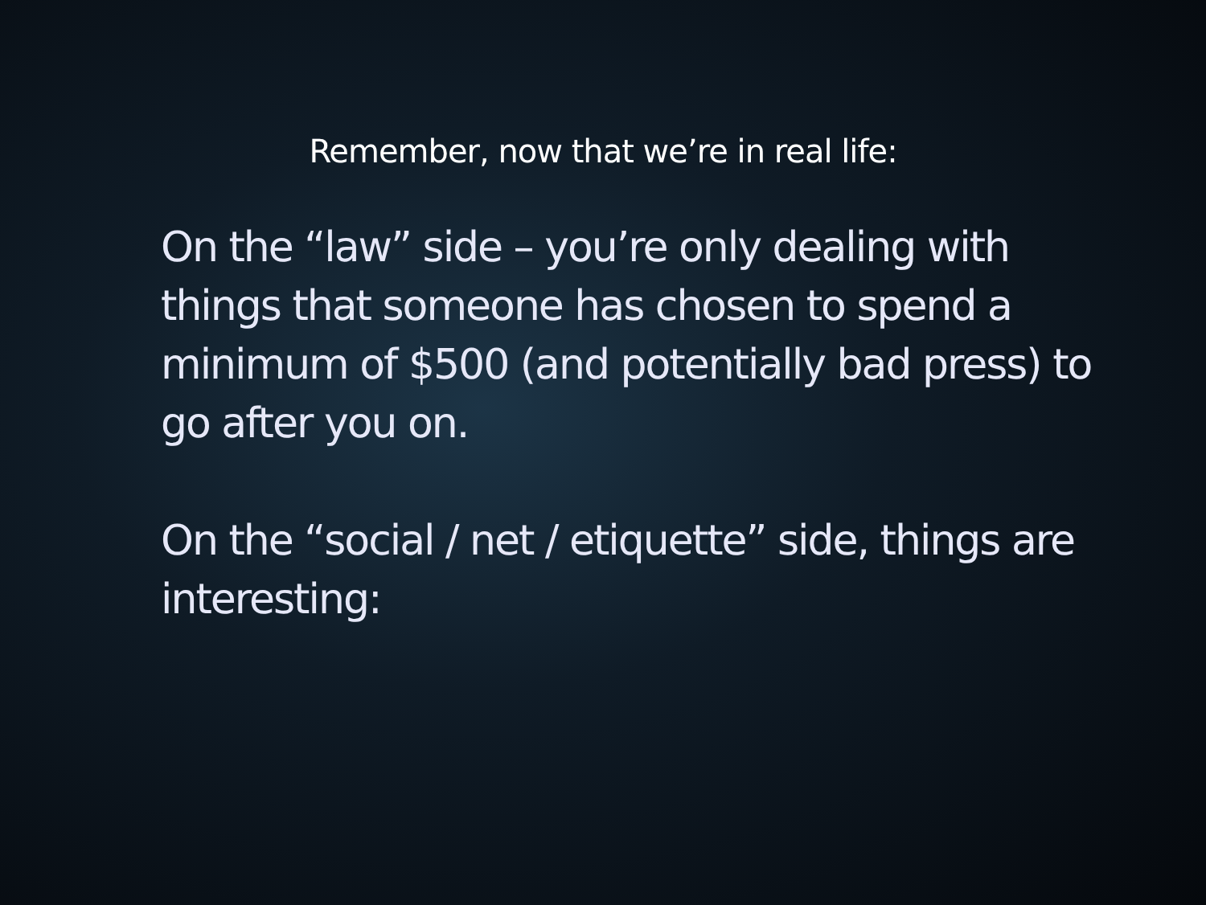Remember, now that we’re in real life:
On the “law” side – you’re only dealing with things that someone has chosen to spend a minimum of $500 (and potentially bad press) to go after you on.
On the “social / net / etiquette” side, things are interesting: